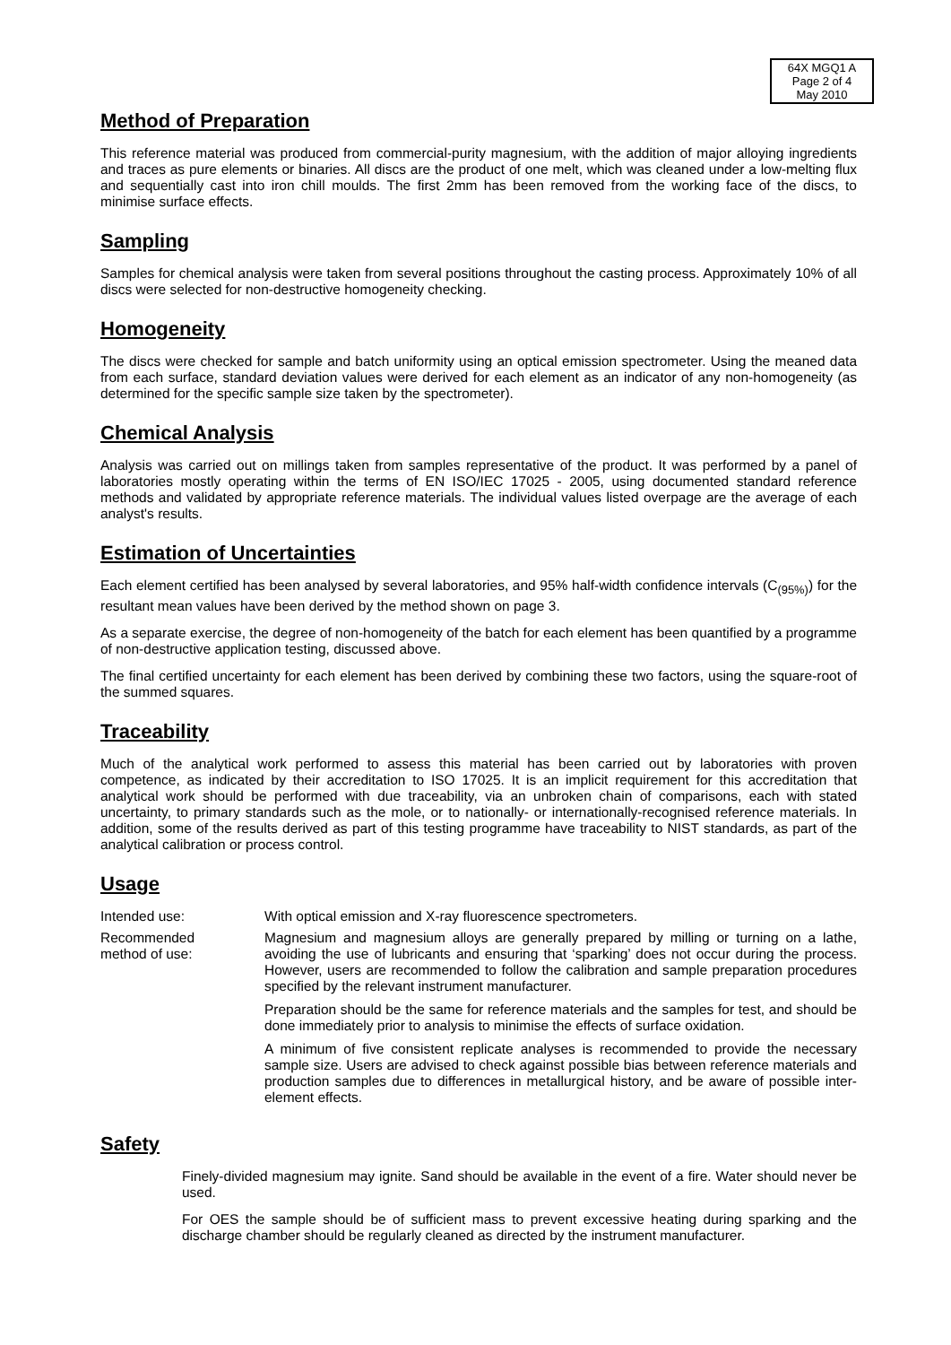64X MGQ1 A
Page 2 of 4
May 2010
Method of Preparation
This reference material was produced from commercial-purity magnesium, with the addition of major alloying ingredients and traces as pure elements or binaries. All discs are the product of one melt, which was cleaned under a low-melting flux and sequentially cast into iron chill moulds. The first 2mm has been removed from the working face of the discs, to minimise surface effects.
Sampling
Samples for chemical analysis were taken from several positions throughout the casting process. Approximately 10% of all discs were selected for non-destructive homogeneity checking.
Homogeneity
The discs were checked for sample and batch uniformity using an optical emission spectrometer. Using the meaned data from each surface, standard deviation values were derived for each element as an indicator of any non-homogeneity (as determined for the specific sample size taken by the spectrometer).
Chemical Analysis
Analysis was carried out on millings taken from samples representative of the product. It was performed by a panel of laboratories mostly operating within the terms of EN ISO/IEC 17025 - 2005, using documented standard reference methods and validated by appropriate reference materials. The individual values listed overpage are the average of each analyst's results.
Estimation of Uncertainties
Each element certified has been analysed by several laboratories, and 95% half-width confidence intervals (C<sub>(95%)</sub>) for the resultant mean values have been derived by the method shown on page 3.
As a separate exercise, the degree of non-homogeneity of the batch for each element has been quantified by a programme of non-destructive application testing, discussed above.
The final certified uncertainty for each element has been derived by combining these two factors, using the square-root of the summed squares.
Traceability
Much of the analytical work performed to assess this material has been carried out by laboratories with proven competence, as indicated by their accreditation to ISO 17025. It is an implicit requirement for this accreditation that analytical work should be performed with due traceability, via an unbroken chain of comparisons, each with stated uncertainty, to primary standards such as the mole, or to nationally- or internationally-recognised reference materials. In addition, some of the results derived as part of this testing programme have traceability to NIST standards, as part of the analytical calibration or process control.
Usage
Intended use: With optical emission and X-ray fluorescence spectrometers.
Recommended
method of use:
Magnesium and magnesium alloys are generally prepared by milling or turning on a lathe, avoiding the use of lubricants and ensuring that ‘sparking’ does not occur during the process. However, users are recommended to follow the calibration and sample preparation procedures specified by the relevant instrument manufacturer.
Preparation should be the same for reference materials and the samples for test, and should be done immediately prior to analysis to minimise the effects of surface oxidation.
A minimum of five consistent replicate analyses is recommended to provide the necessary sample size. Users are advised to check against possible bias between reference materials and production samples due to differences in metallurgical history, and be aware of possible inter-element effects.
Safety
Finely-divided magnesium may ignite. Sand should be available in the event of a fire. Water should never be used.
For OES the sample should be of sufficient mass to prevent excessive heating during sparking and the discharge chamber should be regularly cleaned as directed by the instrument manufacturer.